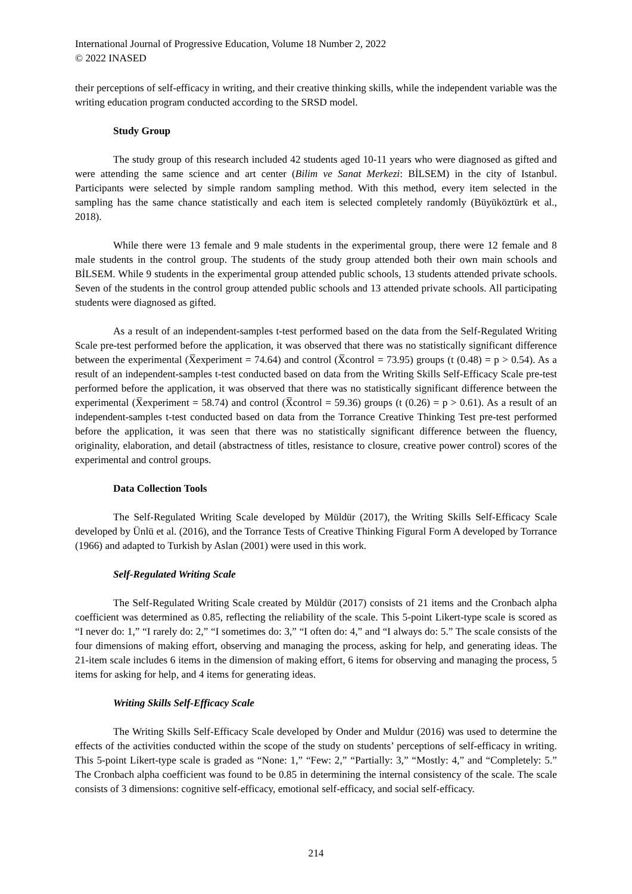International Journal of Progressive Education, Volume 18 Number 2, 2022
© 2022 INASED
their perceptions of self-efficacy in writing, and their creative thinking skills, while the independent variable was the writing education program conducted according to the SRSD model.
Study Group
The study group of this research included 42 students aged 10-11 years who were diagnosed as gifted and were attending the same science and art center (Bilim ve Sanat Merkezi: BİLSEM) in the city of Istanbul. Participants were selected by simple random sampling method. With this method, every item selected in the sampling has the same chance statistically and each item is selected completely randomly (Büyüköztürk et al., 2018).
While there were 13 female and 9 male students in the experimental group, there were 12 female and 8 male students in the control group. The students of the study group attended both their own main schools and BİLSEM. While 9 students in the experimental group attended public schools, 13 students attended private schools. Seven of the students in the control group attended public schools and 13 attended private schools. All participating students were diagnosed as gifted.
As a result of an independent-samples t-test performed based on the data from the Self-Regulated Writing Scale pre-test performed before the application, it was observed that there was no statistically significant difference between the experimental (X̅experiment = 74.64) and control (X̅control = 73.95) groups (t (0.48) = p > 0.54). As a result of an independent-samples t-test conducted based on data from the Writing Skills Self-Efficacy Scale pre-test performed before the application, it was observed that there was no statistically significant difference between the experimental (X̅experiment = 58.74) and control (X̅control = 59.36) groups (t (0.26) = p > 0.61). As a result of an independent-samples t-test conducted based on data from the Torrance Creative Thinking Test pre-test performed before the application, it was seen that there was no statistically significant difference between the fluency, originality, elaboration, and detail (abstractness of titles, resistance to closure, creative power control) scores of the experimental and control groups.
Data Collection Tools
The Self-Regulated Writing Scale developed by Müldür (2017), the Writing Skills Self-Efficacy Scale developed by Ünlü et al. (2016), and the Torrance Tests of Creative Thinking Figural Form A developed by Torrance (1966) and adapted to Turkish by Aslan (2001) were used in this work.
Self-Regulated Writing Scale
The Self-Regulated Writing Scale created by Müldür (2017) consists of 21 items and the Cronbach alpha coefficient was determined as 0.85, reflecting the reliability of the scale. This 5-point Likert-type scale is scored as “I never do: 1,” “I rarely do: 2,” “I sometimes do: 3,” “I often do: 4,” and “I always do: 5.” The scale consists of the four dimensions of making effort, observing and managing the process, asking for help, and generating ideas. The 21-item scale includes 6 items in the dimension of making effort, 6 items for observing and managing the process, 5 items for asking for help, and 4 items for generating ideas.
Writing Skills Self-Efficacy Scale
The Writing Skills Self-Efficacy Scale developed by Onder and Muldur (2016) was used to determine the effects of the activities conducted within the scope of the study on students’ perceptions of self-efficacy in writing. This 5-point Likert-type scale is graded as “None: 1,” “Few: 2,” “Partially: 3,” “Mostly: 4,” and “Completely: 5.” The Cronbach alpha coefficient was found to be 0.85 in determining the internal consistency of the scale. The scale consists of 3 dimensions: cognitive self-efficacy, emotional self-efficacy, and social self-efficacy.
214